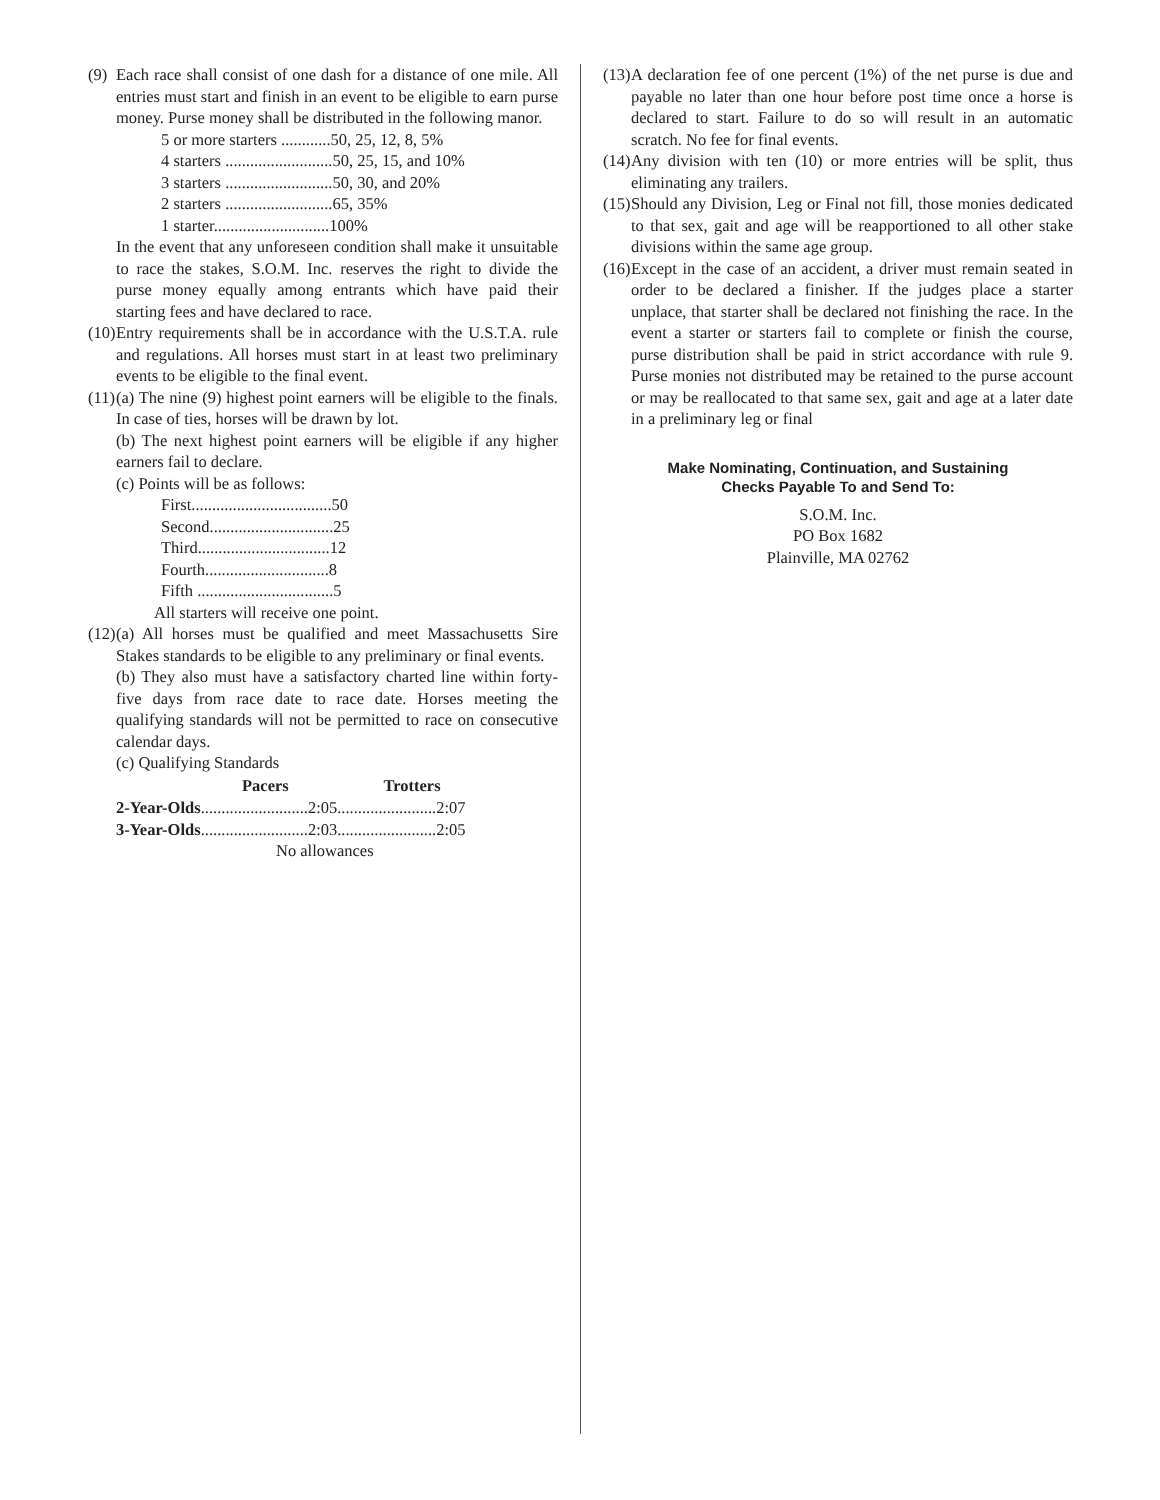(9)
Each race shall consist of one dash for a distance of one mile. All entries must start and finish in an event to be eligible to earn purse money. Purse money shall be distributed in the following manor.
5 or more starters ............50, 25, 12, 8, 5%
4 starters ..........................50, 25, 15, and 10%
3 starters ..........................50, 30, and 20%
2 starters ..........................65, 35%
1 starter............................100%
In the event that any unforeseen condition shall make it unsuitable to race the stakes, S.O.M. Inc. reserves the right to divide the purse money equally among entrants which have paid their starting fees and have declared to race.
(10)
Entry requirements shall be in accordance with the U.S.T.A. rule and regulations. All horses must start in at least two preliminary events to be eligible to the final event.
(11)
(a) The nine (9) highest point earners will be eligible to the finals. In case of ties, horses will be drawn by lot.
(b) The next highest point earners will be eligible if any higher earners fail to declare.
(c) Points will be as follows:
First..................................50
Second..............................25
Third................................12
Fourth..............................8
Fifth .................................5
All starters will receive one point.
(12)
(a) All horses must be qualified and meet Massachusetts Sire Stakes standards to be eligible to any preliminary or final events.
(b) They also must have a satisfactory charted line within forty-five days from race date to race date. Horses meeting the qualifying standards will not be permitted to race on consecutive calendar days.
(c) Qualifying Standards
| | Pacers | Trotters |
| --- | --- | --- |
| 2-Year-Olds ..........................2:05........................2:07 | | |
| 3-Year-Olds ..........................2:03........................2:05 | | |
| No allowances | | |
(13)
A declaration fee of one percent (1%) of the net purse is due and payable no later than one hour before post time once a horse is declared to start. Failure to do so will result in an automatic scratch. No fee for final events.
(14)
Any division with ten (10) or more entries will be split, thus eliminating any trailers.
(15)
Should any Division, Leg or Final not fill, those monies dedicated to that sex, gait and age will be reapportioned to all other stake divisions within the same age group.
(16)
Except in the case of an accident, a driver must remain seated in order to be declared a finisher. If the judges place a starter unplace, that starter shall be declared not finishing the race. In the event a starter or starters fail to complete or finish the course, purse distribution shall be paid in strict accordance with rule 9. Purse monies not distributed may be retained to the purse account or may be reallocated to that same sex, gait and age at a later date in a preliminary leg or final
Make Nominating, Continuation, and Sustaining
Checks Payable To and Send To:
S.O.M. Inc.
PO Box 1682
Plainville, MA 02762